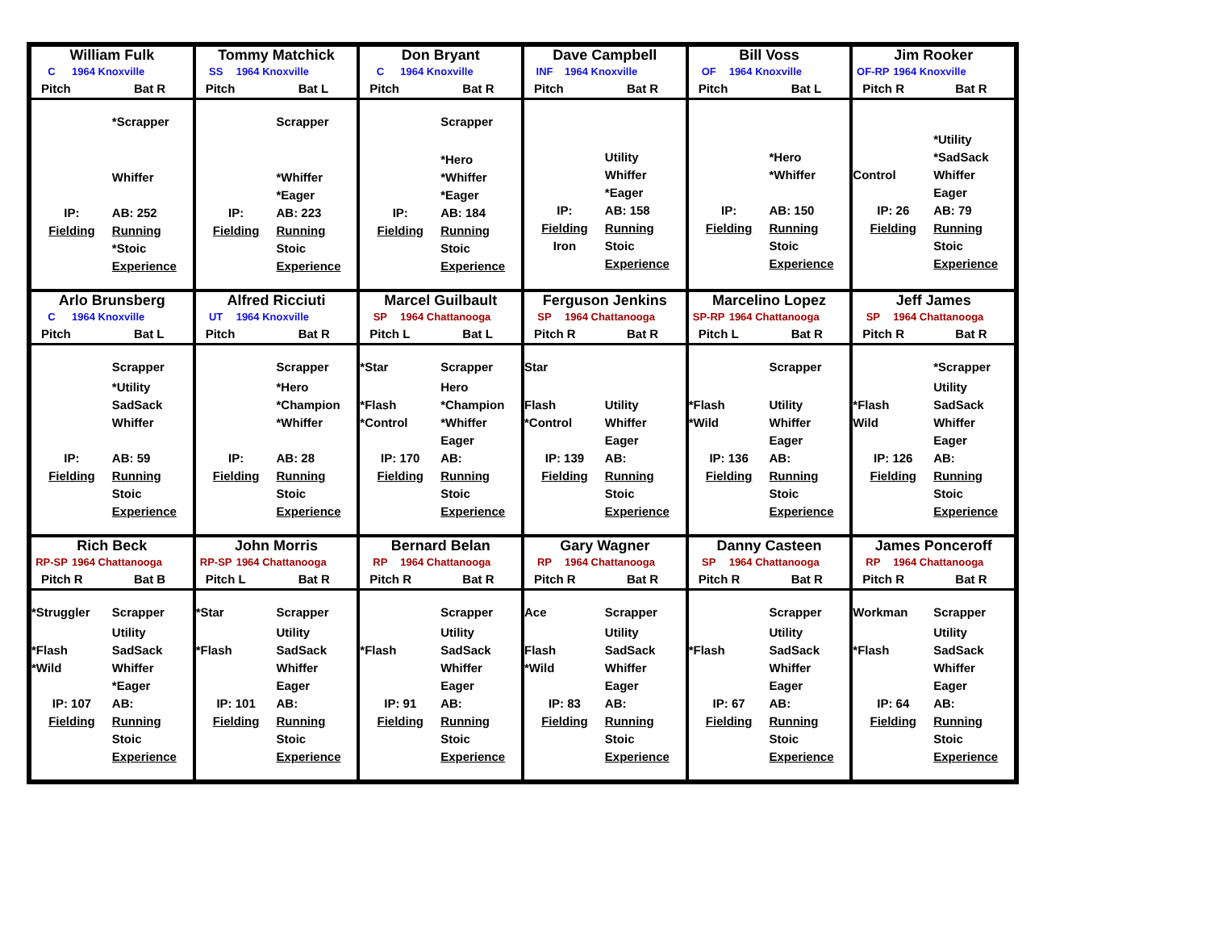William Fulk
C 1964 Knoxville
Pitch Bat R
| | *Scrapper |
| | Whiffer |
| IP: | AB: 252 |
| Fielding | Running |
| | *Stoic |
| | Experience |
Tommy Matchick
SS 1964 Knoxville
Pitch Bat L
| | Scrapper |
| | *Whiffer |
| | *Eager |
| IP: | AB: 223 |
| Fielding | Running |
| | Stoic |
| | Experience |
Don Bryant
C 1964 Knoxville
Pitch Bat R
| | Scrapper |
| | *Hero |
| | *Whiffer |
| | *Eager |
| IP: | AB: 184 |
| Fielding | Running |
| | Stoic |
| | Experience |
Dave Campbell
INF 1964 Knoxville
Pitch Bat R
| | Utility |
| | Whiffer |
| | *Eager |
| IP: | AB: 158 |
| Fielding | Running |
| Iron | Stoic |
| | Experience |
Bill Voss
OF 1964 Knoxville
Pitch Bat L
| | *Hero |
| | *Whiffer |
| IP: | AB: 150 |
| Fielding | Running |
| | Stoic |
| | Experience |
Jim Rooker
OF-RP 1964 Knoxville
Pitch R Bat R
| | *Utility |
| | *SadSack |
| Control | Whiffer |
| | Eager |
| IP: 26 | AB: 79 |
| Fielding | Running |
| | Stoic |
| | Experience |
Arlo Brunsberg
C 1964 Knoxville
Pitch Bat L
| | Scrapper |
| | *Utility |
| | SadSack |
| | Whiffer |
| IP: | AB: 59 |
| Fielding | Running |
| | Stoic |
| | Experience |
Alfred Ricciuti
UT 1964 Knoxville
Pitch Bat R
| | Scrapper |
| | *Hero |
| | *Champion |
| | *Whiffer |
| IP: | AB: 28 |
| Fielding | Running |
| | Stoic |
| | Experience |
Marcel Guilbault
SP 1964 Chattanooga
Pitch L Bat L
| *Star | Scrapper |
| | Hero |
| *Flash | *Champion |
| *Control | *Whiffer |
| | Eager |
| IP: 170 | AB: |
| Fielding | Running |
| | Stoic |
| | Experience |
Ferguson Jenkins
SP 1964 Chattanooga
Pitch R Bat R
| Star | |
| Flash | Utility |
| *Control | Whiffer |
| | Eager |
| IP: 139 | AB: |
| Fielding | Running |
| | Stoic |
| | Experience |
Marcelino Lopez
SP-RP 1964 Chattanooga
Pitch L Bat R
| | Scrapper |
| *Flash | Utility |
| *Wild | Whiffer |
| | Eager |
| IP: 136 | AB: |
| Fielding | Running |
| | Stoic |
| | Experience |
Jeff James
SP 1964 Chattanooga
Pitch R Bat R
| | *Scrapper |
| | Utility |
| *Flash | SadSack |
| Wild | Whiffer |
| | Eager |
| IP: 126 | AB: |
| Fielding | Running |
| | Stoic |
| | Experience |
Rich Beck
RP-SP 1964 Chattanooga
Pitch R Bat B
| *Struggler | Scrapper |
| | Utility |
| *Flash | SadSack |
| *Wild | Whiffer |
| | *Eager |
| IP: 107 | AB: |
| Fielding | Running |
| | Stoic |
| | Experience |
John Morris
RP-SP 1964 Chattanooga
Pitch L Bat R
| *Star | Scrapper |
| | Utility |
| *Flash | SadSack |
| | Whiffer |
| | Eager |
| IP: 101 | AB: |
| Fielding | Running |
| | Stoic |
| | Experience |
Bernard Belan
RP 1964 Chattanooga
Pitch R Bat R
| | Scrapper |
| | Utility |
| *Flash | SadSack |
| | Whiffer |
| | Eager |
| IP: 91 | AB: |
| Fielding | Running |
| | Stoic |
| | Experience |
Gary Wagner
RP 1964 Chattanooga
Pitch R Bat R
| Ace | Scrapper |
| | Utility |
| Flash | SadSack |
| *Wild | Whiffer |
| | Eager |
| IP: 83 | AB: |
| Fielding | Running |
| | Stoic |
| | Experience |
Danny Casteen
SP 1964 Chattanooga
Pitch R Bat R
| | Scrapper |
| | Utility |
| *Flash | SadSack |
| | Whiffer |
| | Eager |
| IP: 67 | AB: |
| Fielding | Running |
| | Stoic |
| | Experience |
James Ponceroff
RP 1964 Chattanooga
Pitch R Bat R
| Workman | Scrapper |
| | Utility |
| *Flash | SadSack |
| | Whiffer |
| | Eager |
| IP: 64 | AB: |
| Fielding | Running |
| | Stoic |
| | Experience |